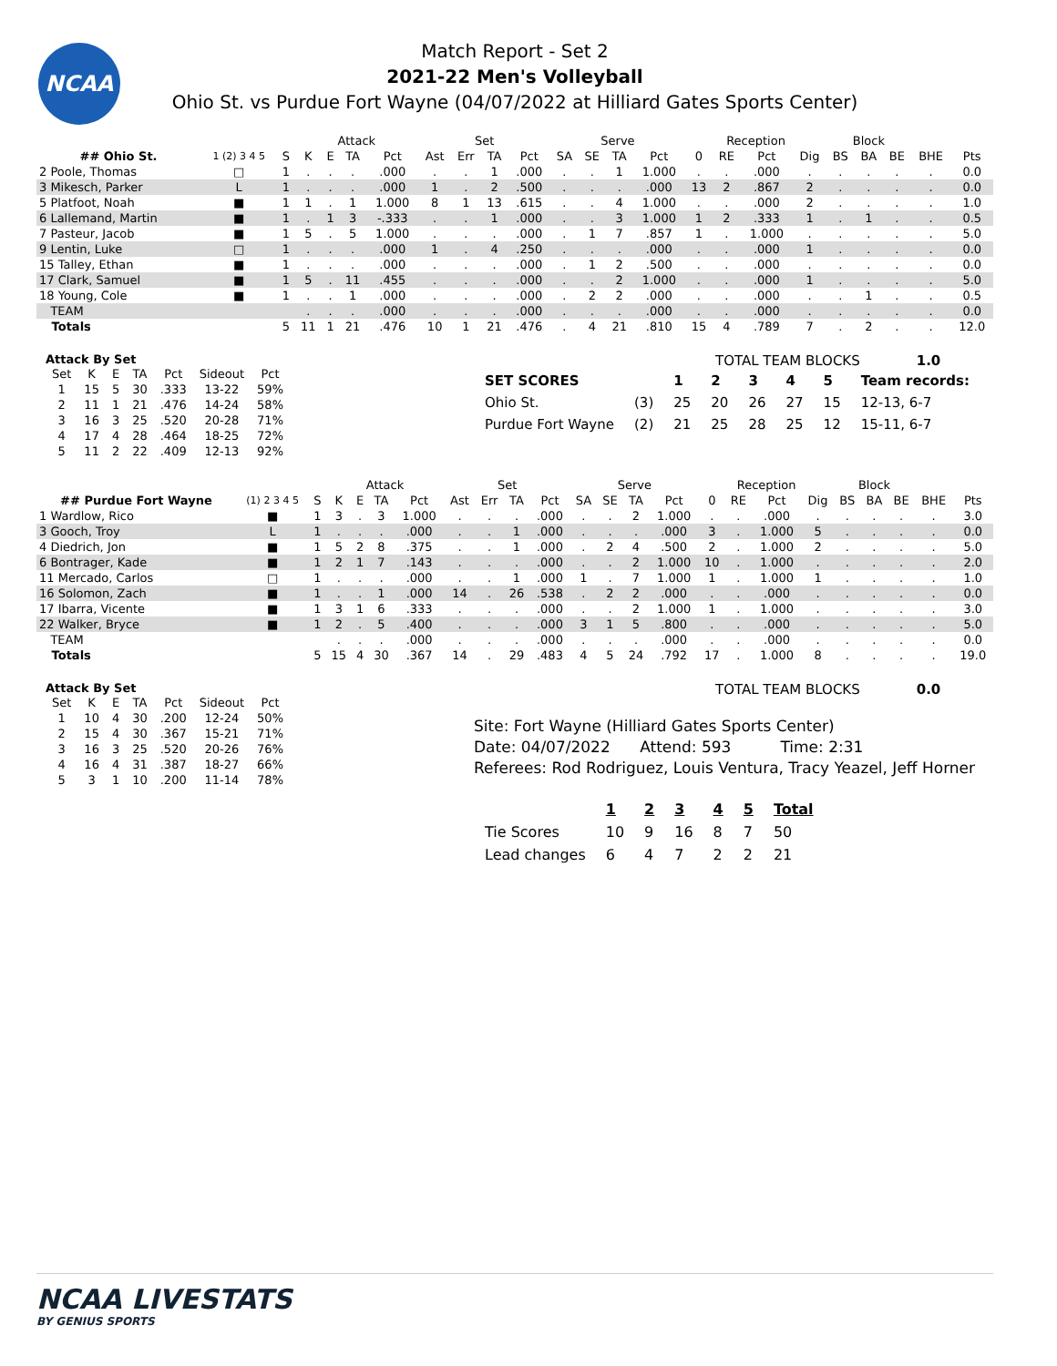NCAA
Match Report - Set 2
2021-22 Men's Volleyball
Ohio St. vs Purdue Fort Wayne (04/07/2022 at Hilliard Gates Sports Center)
| | | | Attack | | | | Set | | | | Serve | | | | Reception | | | | Block | | | | |
| --- | --- | --- | --- | --- | --- | --- | --- | --- | --- | --- | --- | --- | --- | --- | --- | --- | --- | --- | --- | --- | --- | --- | --- |
| ## Ohio St. | 1 (2) 3 4 5 | S | K | E | TA | Pct | Ast | Err | TA | Pct | SA | SE | TA | Pct | 0 | RE | Pct | Dig | BS | BA | BE | BHE | Pts |
| 2 Poole, Thomas | □ | 1 | . | . | . | .000 | . | . | 1 | .000 | . | . | 1 | 1.000 | . | . | .000 | . | . | . | . | . | 0.0 |
| 3 Mikesch, Parker | L | 1 | . | . | . | .000 | 1 | . | 2 | .500 | . | . | . | .000 | 13 | 2 | .867 | 2 | . | . | . | . | 0.0 |
| 5 Platfoot, Noah | ■ | 1 | 1 | . | 1 | 1.000 | 8 | 1 | 13 | .615 | . | . | 4 | 1.000 | . | . | .000 | 2 | . | . | . | . | 1.0 |
| 6 Lallemand, Martin | ■ | 1 | . | 1 | 3 | -.333 | . | . | 1 | .000 | . | . | 3 | 1.000 | 1 | 2 | .333 | 1 | . | 1 | . | . | 0.5 |
| 7 Pasteur, Jacob | ■ | 1 | 5 | . | 5 | 1.000 | . | . | . | .000 | . | 1 | 7 | .857 | 1 | . | 1.000 | . | . | . | . | . | 5.0 |
| 9 Lentin, Luke | □ | 1 | . | . | . | .000 | 1 | . | 4 | .250 | . | . | . | .000 | . | . | .000 | 1 | . | . | . | . | 0.0 |
| 15 Talley, Ethan | ■ | 1 | . | . | . | .000 | . | . | . | .000 | . | 1 | 2 | .500 | . | . | .000 | . | . | . | . | . | 0.0 |
| 17 Clark, Samuel | ■ | 1 | 5 | . | 11 | .455 | . | . | . | .000 | . | . | 2 | 1.000 | . | . | .000 | 1 | . | . | . | . | 5.0 |
| 18 Young, Cole | ■ | 1 | . | . | 1 | .000 | . | . | . | .000 | . | 2 | 2 | .000 | . | . | .000 | . | . | 1 | . | . | 0.5 |
| TEAM | | | . | . | . | .000 | . | . | . | .000 | . | . | . | .000 | . | . | .000 | . | . | . | . | . | 0.0 |
| Totals | | 5 | 11 | 1 | 21 | .476 | 10 | 1 | 21 | .476 | . | 4 | 21 | .810 | 15 | 4 | .789 | 7 | . | 2 | . | . | 12.0 |
Attack By Set
| Set | K | E | TA | Pct | Sideout | Pct |
| --- | --- | --- | --- | --- | --- | --- |
| 1 | 15 | 5 | 30 | .333 | 13-22 | 59% |
| 2 | 11 | 1 | 21 | .476 | 14-24 | 58% |
| 3 | 16 | 3 | 25 | .520 | 20-28 | 71% |
| 4 | 17 | 4 | 28 | .464 | 18-25 | 72% |
| 5 | 11 | 2 | 22 | .409 | 12-13 | 92% |
TOTAL TEAM BLOCKS 1.0
| SET SCORES | | 1 | 2 | 3 | 4 | 5 | Team records: |
| Ohio St. | (3) | 25 | 20 | 26 | 27 | 15 | 12-13, 6-7 |
| Purdue Fort Wayne | (2) | 21 | 25 | 28 | 25 | 12 | 15-11, 6-7 |
| | | | Attack | | | | Set | | | | Serve | | | | Reception | | | | Block | | | | |
| --- | --- | --- | --- | --- | --- | --- | --- | --- | --- | --- | --- | --- | --- | --- | --- | --- | --- | --- | --- | --- | --- | --- | --- |
| ## Purdue Fort Wayne | (1) 2 3 4 5 | S | K | E | TA | Pct | Ast | Err | TA | Pct | SA | SE | TA | Pct | 0 | RE | Pct | Dig | BS | BA | BE | BHE | Pts |
| 1 Wardlow, Rico | ■ | 1 | 3 | . | 3 | 1.000 | . | . | . | .000 | . | . | 2 | 1.000 | . | . | .000 | . | . | . | . | . | 3.0 |
| 3 Gooch, Troy | L | 1 | . | . | . | .000 | . | . | 1 | .000 | . | . | . | .000 | 3 | . | 1.000 | 5 | . | . | . | . | 0.0 |
| 4 Diedrich, Jon | ■ | 1 | 5 | 2 | 8 | .375 | . | . | 1 | .000 | . | 2 | 4 | .500 | 2 | . | 1.000 | 2 | . | . | . | . | 5.0 |
| 6 Bontrager, Kade | ■ | 1 | 2 | 1 | 7 | .143 | . | . | . | .000 | . | . | 2 | 1.000 | 10 | . | 1.000 | . | . | . | . | . | 2.0 |
| 11 Mercado, Carlos | □ | 1 | . | . | . | .000 | . | . | 1 | .000 | 1 | . | 7 | 1.000 | 1 | . | 1.000 | 1 | . | . | . | . | 1.0 |
| 16 Solomon, Zach | ■ | 1 | . | . | 1 | .000 | 14 | . | 26 | .538 | . | 2 | 2 | .000 | . | . | .000 | . | . | . | . | . | 0.0 |
| 17 Ibarra, Vicente | ■ | 1 | 3 | 1 | 6 | .333 | . | . | . | .000 | . | . | 2 | 1.000 | 1 | . | 1.000 | . | . | . | . | . | 3.0 |
| 22 Walker, Bryce | ■ | 1 | 2 | . | 5 | .400 | . | . | . | .000 | 3 | 1 | 5 | .800 | . | . | .000 | . | . | . | . | . | 5.0 |
| TEAM | | | . | . | . | .000 | . | . | . | .000 | . | . | . | .000 | . | . | .000 | . | . | . | . | . | 0.0 |
| Totals | | 5 | 15 | 4 | 30 | .367 | 14 | . | 29 | .483 | 4 | 5 | 24 | .792 | 17 | . | 1.000 | 8 | . | . | . | . | 19.0 |
Attack By Set
| Set | K | E | TA | Pct | Sideout | Pct |
| --- | --- | --- | --- | --- | --- | --- |
| 1 | 10 | 4 | 30 | .200 | 12-24 | 50% |
| 2 | 15 | 4 | 30 | .367 | 15-21 | 71% |
| 3 | 16 | 3 | 25 | .520 | 20-26 | 76% |
| 4 | 16 | 4 | 31 | .387 | 18-27 | 66% |
| 5 | 3 | 1 | 10 | .200 | 11-14 | 78% |
TOTAL TEAM BLOCKS 0.0
Site: Fort Wayne (Hilliard Gates Sports Center)
Date: 04/07/2022 Attend: 593 Time: 2:31
Referees: Rod Rodriguez, Louis Ventura, Tracy Yeazel, Jeff Horner
| | 1 | 2 | 3 | 4 | 5 | Total |
| Tie Scores | 10 | 9 | 16 | 8 | 7 | 50 |
| Lead changes | 6 | 4 | 7 | 2 | 2 | 21 |
NCAA LIVESTATS
BY GENIUS SPORTS